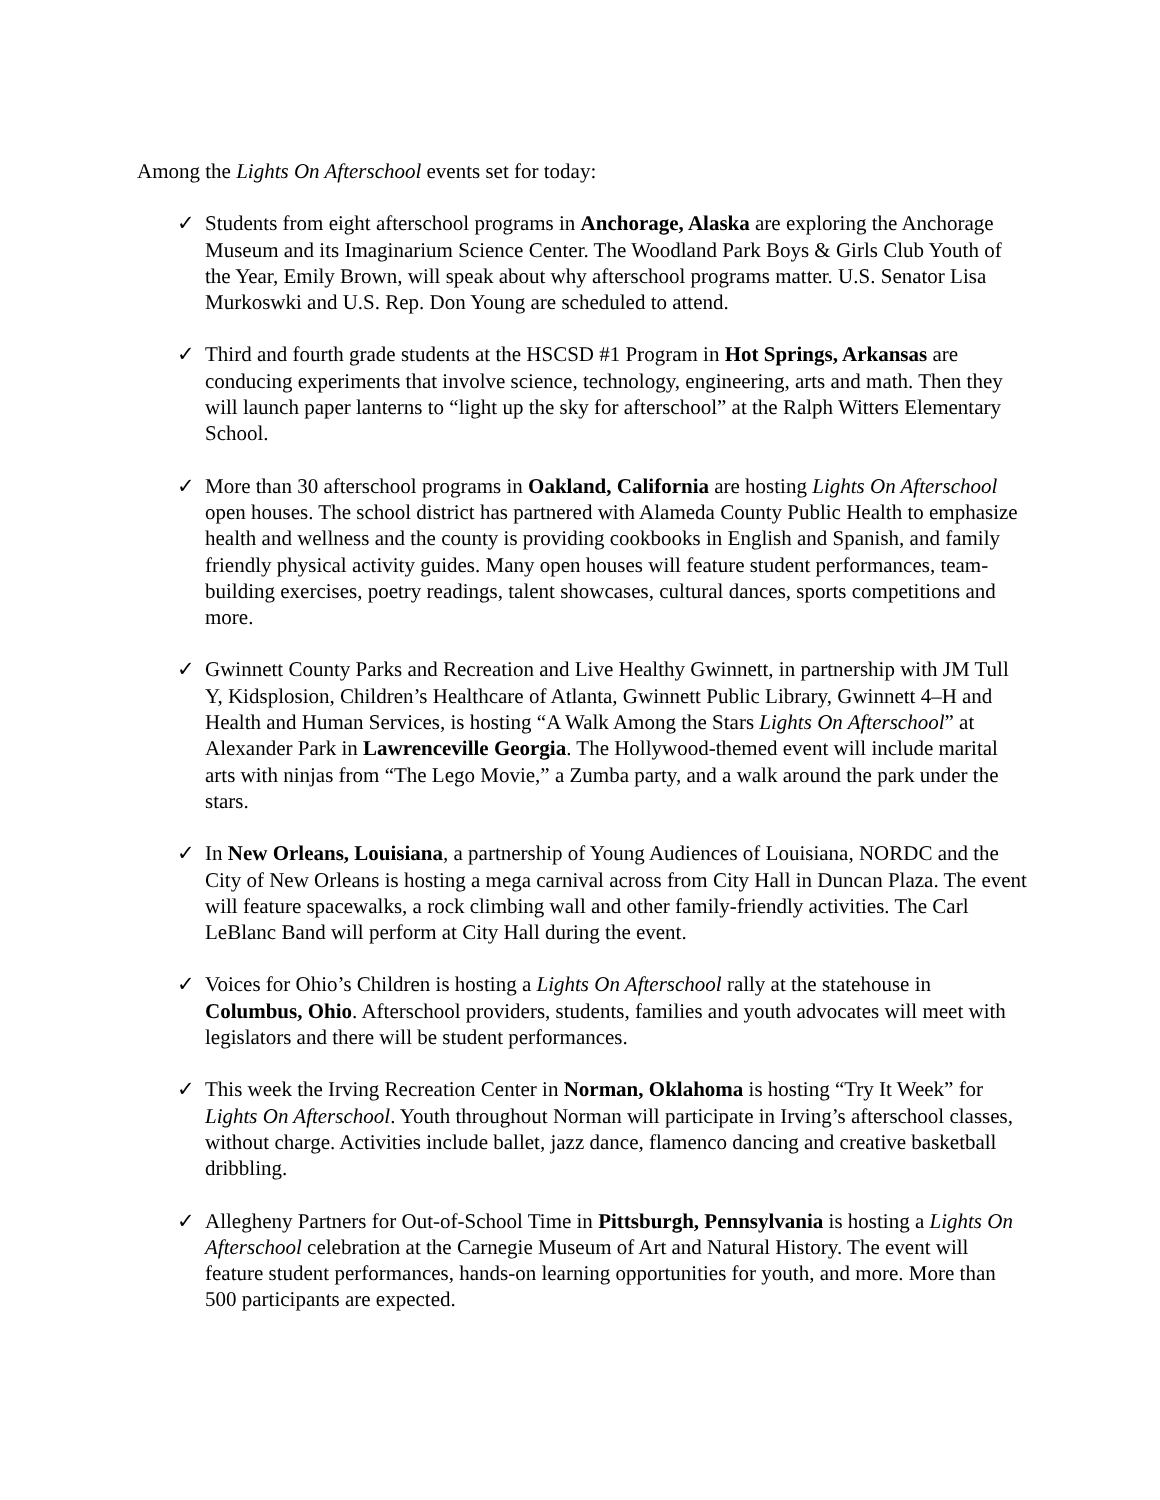Among the Lights On Afterschool events set for today:
✓ Students from eight afterschool programs in Anchorage, Alaska are exploring the Anchorage Museum and its Imaginarium Science Center. The Woodland Park Boys & Girls Club Youth of the Year, Emily Brown, will speak about why afterschool programs matter. U.S. Senator Lisa Murkoswki and U.S. Rep. Don Young are scheduled to attend.
✓ Third and fourth grade students at the HSCSD #1 Program in Hot Springs, Arkansas are conducing experiments that involve science, technology, engineering, arts and math. Then they will launch paper lanterns to “light up the sky for afterschool” at the Ralph Witters Elementary School.
✓ More than 30 afterschool programs in Oakland, California are hosting Lights On Afterschool open houses. The school district has partnered with Alameda County Public Health to emphasize health and wellness and the county is providing cookbooks in English and Spanish, and family friendly physical activity guides. Many open houses will feature student performances, team-building exercises, poetry readings, talent showcases, cultural dances, sports competitions and more.
✓ Gwinnett County Parks and Recreation and Live Healthy Gwinnett, in partnership with JM Tull Y, Kidsplosion, Children’s Healthcare of Atlanta, Gwinnett Public Library, Gwinnett 4–H and Health and Human Services, is hosting “A Walk Among the Stars Lights On Afterschool” at Alexander Park in Lawrenceville Georgia. The Hollywood-themed event will include marital arts with ninjas from “The Lego Movie,” a Zumba party, and a walk around the park under the stars.
✓ In New Orleans, Louisiana, a partnership of Young Audiences of Louisiana, NORDC and the City of New Orleans is hosting a mega carnival across from City Hall in Duncan Plaza. The event will feature spacewalks, a rock climbing wall and other family-friendly activities. The Carl LeBlanc Band will perform at City Hall during the event.
✓ Voices for Ohio’s Children is hosting a Lights On Afterschool rally at the statehouse in Columbus, Ohio. Afterschool providers, students, families and youth advocates will meet with legislators and there will be student performances.
✓ This week the Irving Recreation Center in Norman, Oklahoma is hosting “Try It Week” for Lights On Afterschool. Youth throughout Norman will participate in Irving’s afterschool classes, without charge. Activities include ballet, jazz dance, flamenco dancing and creative basketball dribbling.
✓ Allegheny Partners for Out-of-School Time in Pittsburgh, Pennsylvania is hosting a Lights On Afterschool celebration at the Carnegie Museum of Art and Natural History. The event will feature student performances, hands-on learning opportunities for youth, and more. More than 500 participants are expected.